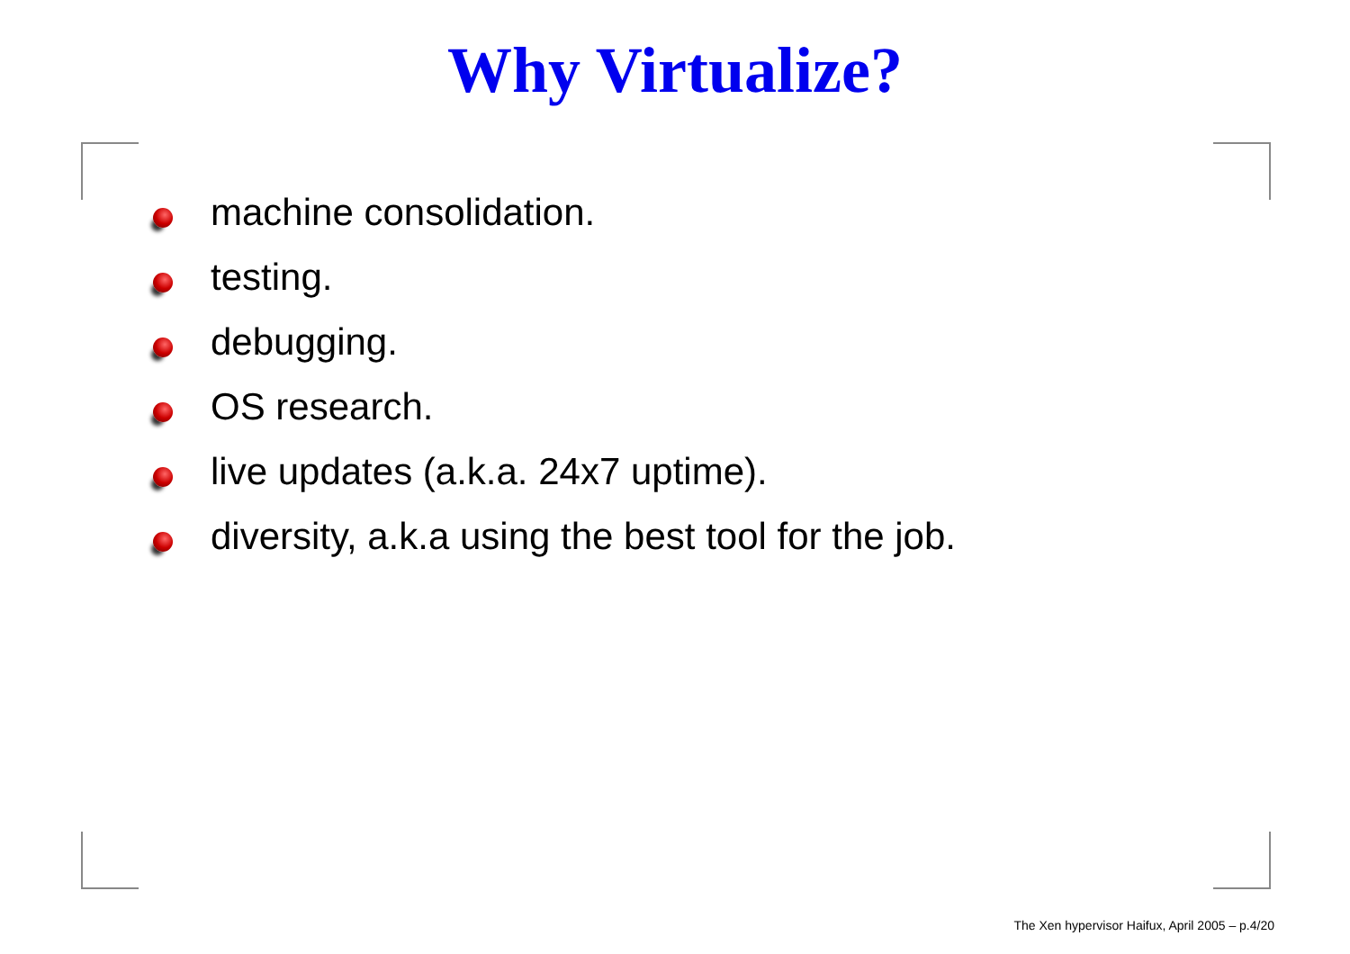Why Virtualize?
machine consolidation.
testing.
debugging.
OS research.
live updates (a.k.a. 24x7 uptime).
diversity, a.k.a using the best tool for the job.
The Xen hypervisor Haifux, April 2005 – p.4/20